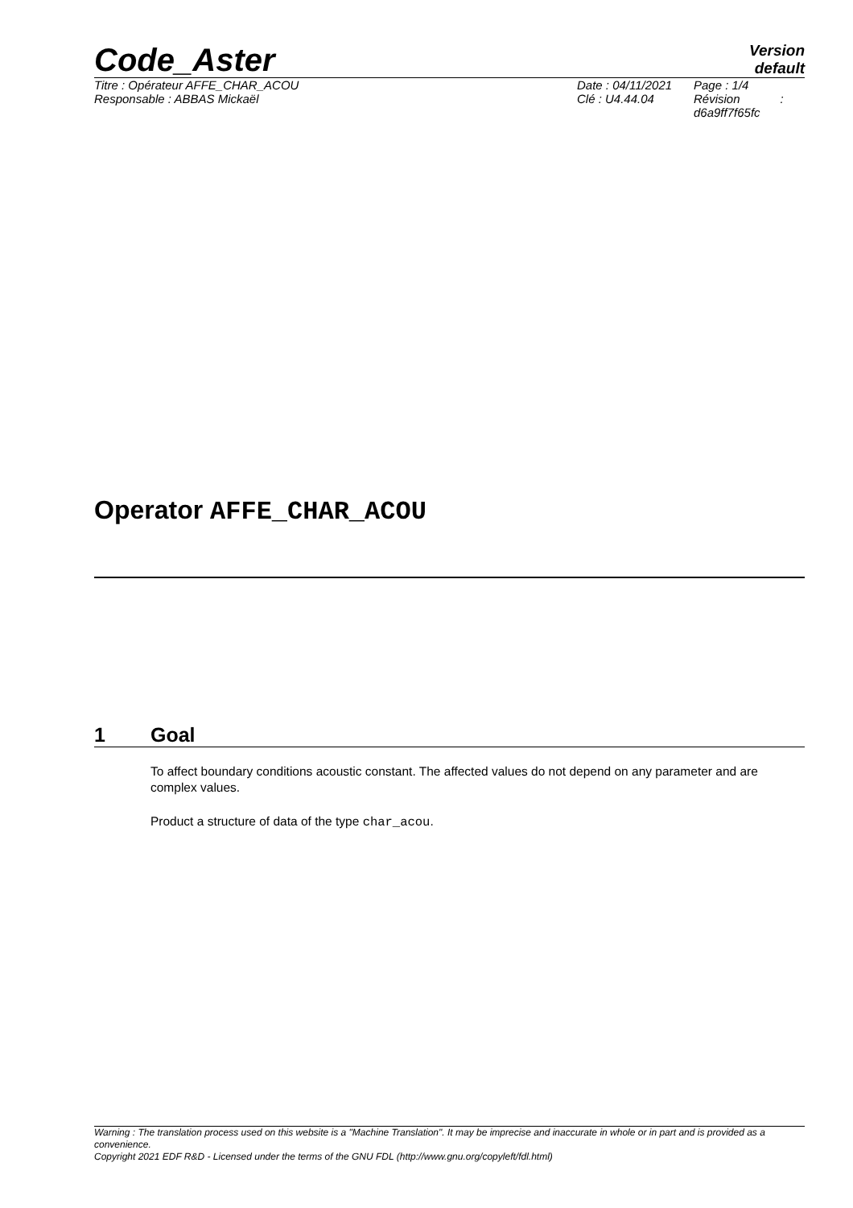Code_Aster
Version
default
Titre : Opérateur AFFE_CHAR_ACOU
Responsable : ABBAS Mickaël
Date : 04/11/2021
Clé : U4.44.04
Page : 1/4
Révision :
d6a9ff7f65fc
Operator AFFE_CHAR_ACOU
1 Goal
To affect boundary conditions acoustic constant. The affected values do not depend on any parameter and are complex values.
Product a structure of data of the type char_acou.
Warning : The translation process used on this website is a "Machine Translation". It may be imprecise and inaccurate in whole or in part and is provided as a convenience.
Copyright 2021 EDF R&D - Licensed under the terms of the GNU FDL (http://www.gnu.org/copyleft/fdl.html)